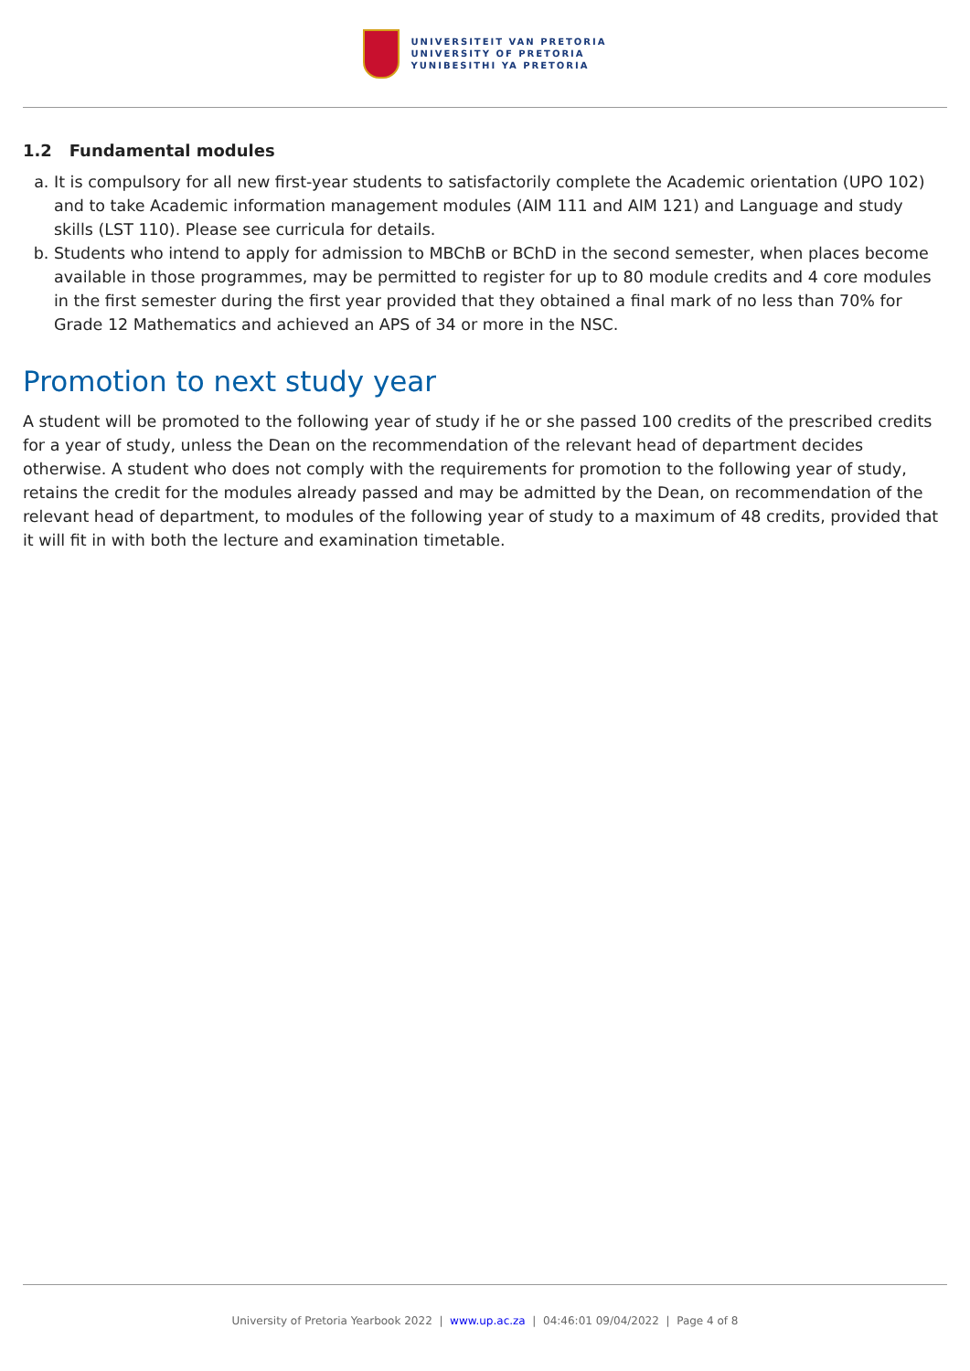UNIVERSITEIT VAN PRETORIA
UNIVERSITY OF PRETORIA
YUNIBESITHI YA PRETORIA
1.2 Fundamental modules
a. It is compulsory for all new first-year students to satisfactorily complete the Academic orientation (UPO 102) and to take Academic information management modules (AIM 111 and AIM 121) and Language and study skills (LST 110). Please see curricula for details.
b. Students who intend to apply for admission to MBChB or BChD in the second semester, when places become available in those programmes, may be permitted to register for up to 80 module credits and 4 core modules in the first semester during the first year provided that they obtained a final mark of no less than 70% for Grade 12 Mathematics and achieved an APS of 34 or more in the NSC.
Promotion to next study year
A student will be promoted to the following year of study if he or she passed 100 credits of the prescribed credits for a year of study, unless the Dean on the recommendation of the relevant head of department decides otherwise. A student who does not comply with the requirements for promotion to the following year of study, retains the credit for the modules already passed and may be admitted by the Dean, on recommendation of the relevant head of department, to modules of the following year of study to a maximum of 48 credits, provided that it will fit in with both the lecture and examination timetable.
University of Pretoria Yearbook 2022 | www.up.ac.za | 04:46:01 09/04/2022 | Page 4 of 8